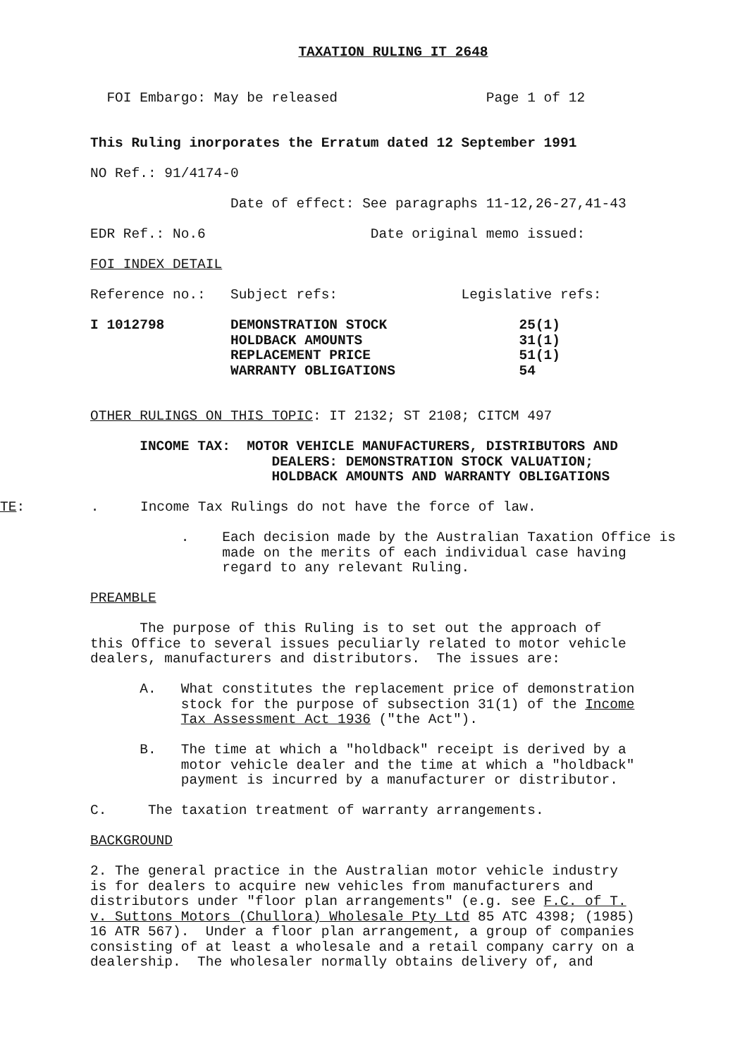TAXATION RULING IT 2648
FOI Embargo: May be released Page 1 of 12
This Ruling inorporates the Erratum dated 12 September 1991
NO Ref.: 91/4174-0
Date of effect: See paragraphs 11-12,26-27,41-43
EDR Ref.: No.6 Date original memo issued:
FOI INDEX DETAIL
Reference no.: Subject refs: Legislative refs:
I 1012798 DEMONSTRATION STOCK 25(1) HOLDBACK AMOUNTS 31(1) REPLACEMENT PRICE 51(1) WARRANTY OBLIGATIONS 54
OTHER RULINGS ON THIS TOPIC: IT 2132; ST 2108; CITCM 497
INCOME TAX: MOTOR VEHICLE MANUFACTURERS, DISTRIBUTORS AND DEALERS: DEMONSTRATION STOCK VALUATION; HOLDBACK AMOUNTS AND WARRANTY OBLIGATIONS
TE: . Income Tax Rulings do not have the force of law.
. Each decision made by the Australian Taxation Office is made on the merits of each individual case having regard to any relevant Ruling.
PREAMBLE
The purpose of this Ruling is to set out the approach of this Office to several issues peculiarly related to motor vehicle dealers, manufacturers and distributors. The issues are:
A. What constitutes the replacement price of demonstration stock for the purpose of subsection 31(1) of the Income Tax Assessment Act 1936 ("the Act").
B. The time at which a "holdback" receipt is derived by a motor vehicle dealer and the time at which a "holdback" payment is incurred by a manufacturer or distributor.
C. The taxation treatment of warranty arrangements.
BACKGROUND
2. The general practice in the Australian motor vehicle industry is for dealers to acquire new vehicles from manufacturers and distributors under "floor plan arrangements" (e.g. see F.C. of T. v. Suttons Motors (Chullora) Wholesale Pty Ltd 85 ATC 4398; (1985) 16 ATR 567). Under a floor plan arrangement, a group of companies consisting of at least a wholesale and a retail company carry on a dealership. The wholesaler normally obtains delivery of, and